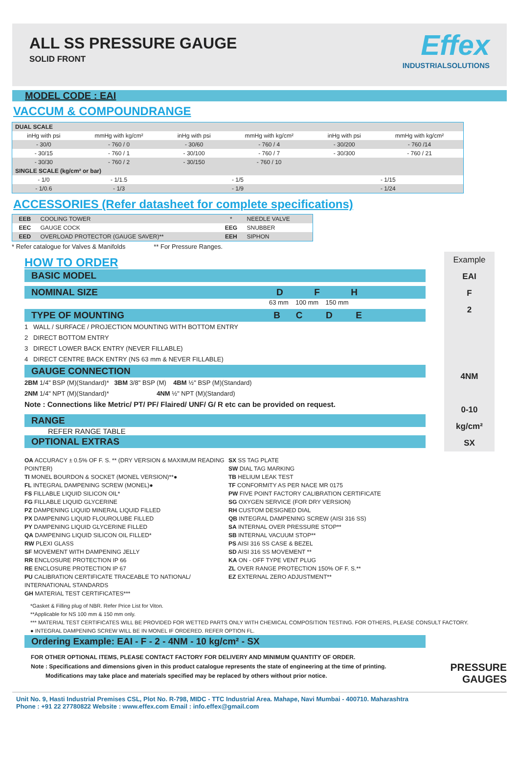ALL SS PRESSURE GAUGE
SOLID FRONT
Effex
INDUSTRIALSOLUTIONS
MODEL CODE : EAI
VACCUM & COMPOUNDRANGE
| DUAL SCALE | | | | | |
| inHg with psi | mmHg with kg/cm² | inHg with psi | mmHg with kg/cm² | inHg with psi | mmHg with kg/cm² |
| - 30/0 | - 760 / 0 | - 30/60 | - 760 / 4 | - 30/200 | - 760 /14 |
| - 30/15 | - 760 / 1 | - 30/100 | - 760 / 7 | - 30/300 | - 760 / 21 |
| - 30/30 | - 760 / 2 | - 30/150 | - 760 / 10 | | |
| SINGLE SCALE (kg/cm² or bar) | | | | | |
| - 1/0 | - 1/1.5 | - 1/5 | | - 1/15 | |
| - 1/0.6 | - 1/3 | - 1/9 | | - 1/24 | |
ACCESSORIES (Refer datasheet for complete specifications)
| EEB | COOLING TOWER | * | NEEDLE VALVE |
| EEC | GAUGE COCK | EEG | SNUBBER |
| EED | OVERLOAD PROTECTOR (GAUGE SAVER)** | EEH | SIPHON |
* Refer catalogue for Valves & Manifolds ** For Pressure Ranges.
HOW TO ORDER
BASIC MODEL
NOMINAL SIZE D F H
63 mm 100 mm 150 mm
TYPE OF MOUNTING B C D E
1 WALL / SURFACE / PROJECTION MOUNTING WITH BOTTOM ENTRY
2 DIRECT BOTTOM ENTRY
3 DIRECT LOWER BACK ENTRY (NEVER FILLABLE)
4 DIRECT CENTRE BACK ENTRY (NS 63 mm & NEVER FILLABLE)
GAUGE CONNECTION
2BM 1/4" BSP (M)(Standard)* 3BM 3/8" BSP (M) 4BM ½" BSP (M)(Standard)
2NM 1/4" NPT (M)(Standard)* 4NM ½" NPT (M)(Standard)
Note : Connections like Metric/ PT/ PF/ Flaired/ UNF/ G/ R etc can be provided on request.
RANGE
REFER RANGE TABLE
OPTIONAL EXTRAS
Example
EAI
F
2
4NM
0-10
kg/cm²
SX
OA ACCURACY ± 0.5% OF F. S. ** (DRY VERSION & MAXIMUM READING POINTER)
TI MONEL BOURDON & SOCKET (MONEL VERSION)**●
FL INTEGRAL DAMPENING SCREW (MONEL)●
FS FILLABLE LIQUID SILICON OIL*
FG FILLABLE LIQUID GLYCERINE
PZ DAMPENING LIQUID MINERAL LIQUID FILLED
PX DAMPENING LIQUID FLOUROLUBE FILLED
PY DAMPENING LIQUID GLYCERINE FILLED
QA DAMPENING LIQUID SILICON OIL FILLED*
RW PLEXI GLASS
SF MOVEMENT WITH DAMPENING JELLY
RR ENCLOSURE PROTECTION IP 66
RE ENCLOSURE PROTECTION IP 67
PU CALIBRATION CERTIFICATE TRACEABLE TO NATIONAL/ INTERNATIONAL STANDARDS
GH MATERIAL TEST CERTIFICATES***
SX SS TAG PLATE
SW DIAL TAG MARKING
TB HELIUM LEAK TEST
TF CONFORMITY AS PER NACE MR 0175
PW FIVE POINT FACTORY CALIBRATION CERTIFICATE
SG OXYGEN SERVICE (FOR DRY VERSION)
RH CUSTOM DESIGNED DIAL
QB INTEGRAL DAMPENING SCREW (AISI 316 SS)
SA INTERNAL OVER PRESSURE STOP**
SB INTERNAL VACUUM STOP**
PS AISI 316 SS CASE & BEZEL
SD AISI 316 SS MOVEMENT **
KA ON - OFF TYPE VENT PLUG
ZL OVER RANGE PROTECTION 150% OF F. S.**
EZ EXTERNAL ZERO ADJUSTMENT**
*Gasket & Filling plug of NBR. Refer Price List for Viton.
**Applicable for NS 100 mm & 150 mm only.
*** MATERIAL TEST CERTIFICATES WILL BE PROVIDED FOR WETTED PARTS ONLY WITH CHEMICAL COMPOSITION TESTING. FOR OTHERS, PLEASE CONSULT FACTORY.
● INTEGRAL DAMPENING SCREW WILL BE IN MONEL IF ORDERED. REFER OPTION FL.
Ordering Example: EAI - F - 2 - 4NM - 10 kg/cm² - SX
FOR OTHER OPTIONAL ITEMS, PLEASE CONTACT FACTORY FOR DELIVERY AND MINIMUM QUANTITY OF ORDER.
Note : Specifications and dimensions given in this product catalogue represents the state of engineering at the time of printing.
Modifications may take place and materials specified may be replaced by others without prior notice.
PRESSURE GAUGES
Unit No. 9, Hasti Industrial Premises CSL, Plot No. R-798, MIDC - TTC Industrial Area. Mahape, Navi Mumbai - 400710. Maharashtra
Phone : +91 22 27780822 Website : www.effex.com Email : info.effex@gmail.com